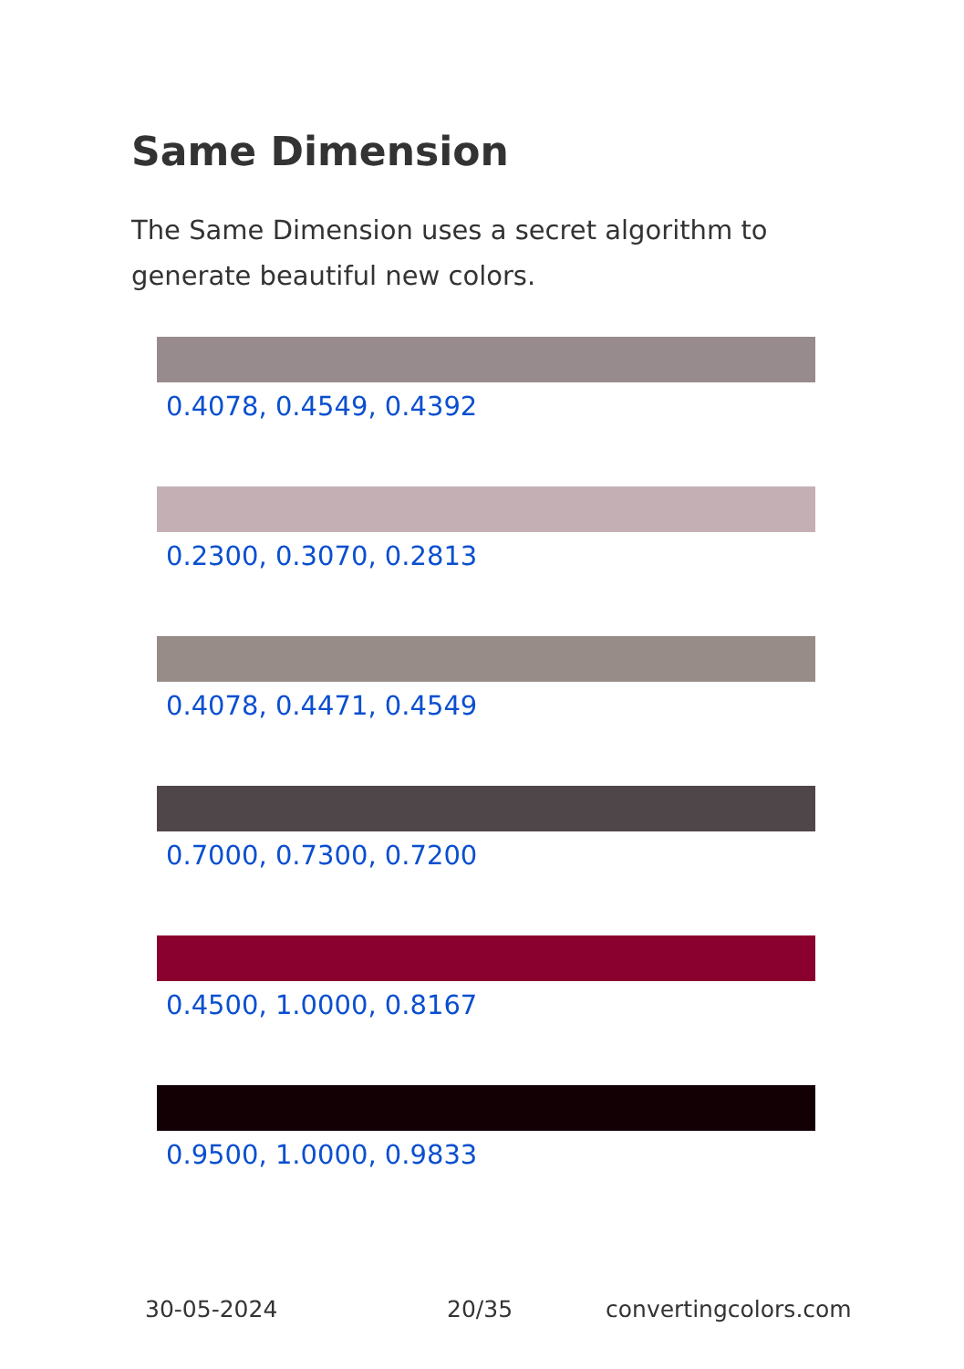Same Dimension
The Same Dimension uses a secret algorithm to generate beautiful new colors.
0.4078, 0.4549, 0.4392
0.2300, 0.3070, 0.2813
0.4078, 0.4471, 0.4549
0.7000, 0.7300, 0.7200
0.4500, 1.0000, 0.8167
0.9500, 1.0000, 0.9833
30-05-2024 20/35 convertingcolors.com